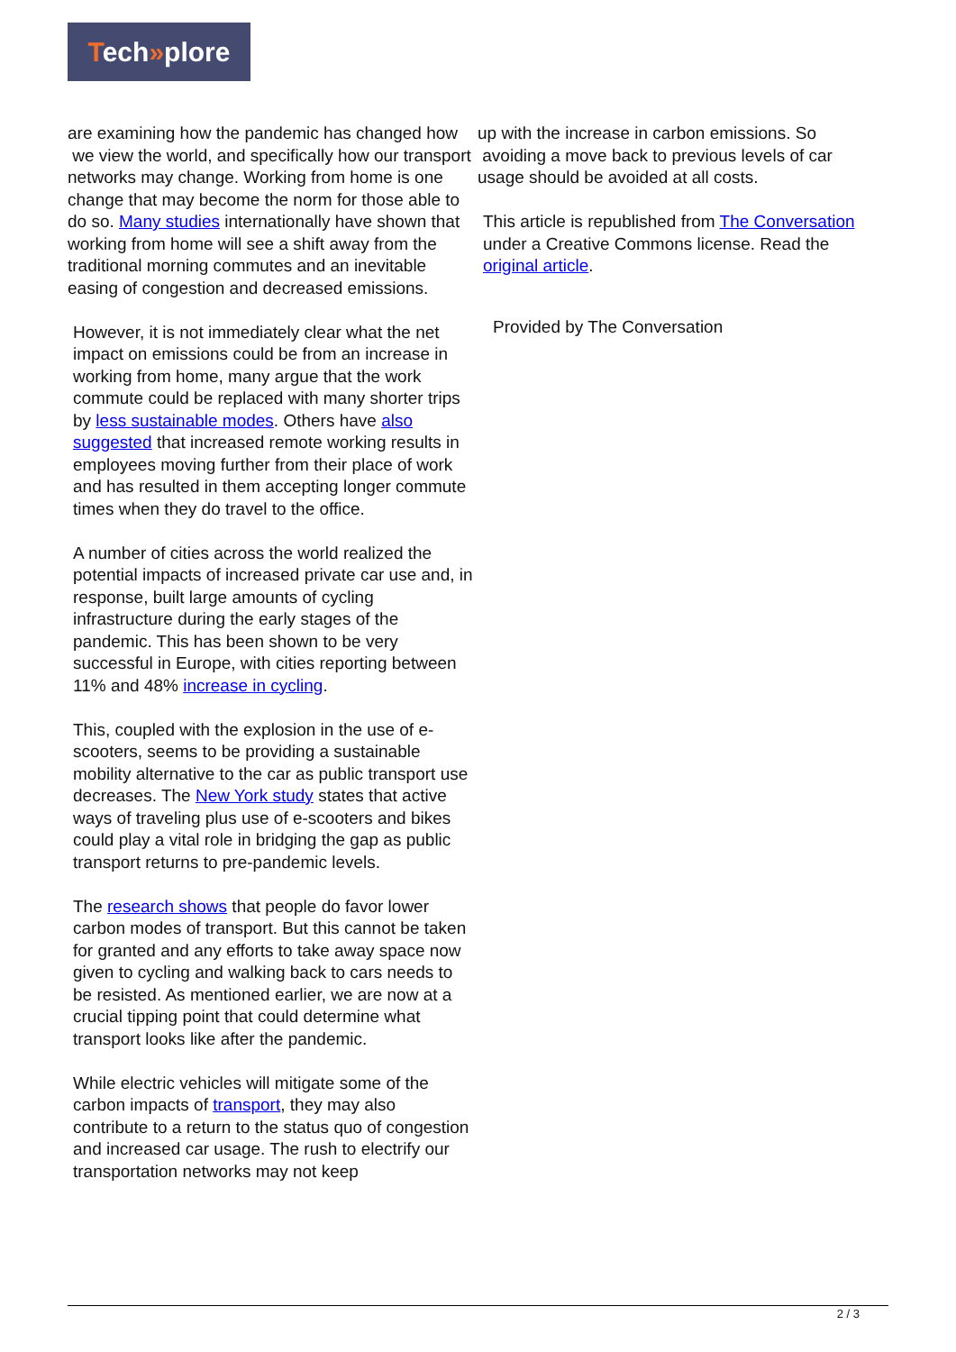Tech»plore
are examining how the pandemic has changed how
we view the world, and specifically how our transport networks may change. Working from home is one change that may become the norm for those able to do so. Many studies internationally have shown that working from home will see a shift away from the traditional morning commutes and an inevitable easing of congestion and decreased emissions.
However, it is not immediately clear what the net impact on emissions could be from an increase in working from home, many argue that the work commute could be replaced with many shorter trips by less sustainable modes. Others have also suggested that increased remote working results in employees moving further from their place of work and has resulted in them accepting longer commute times when they do travel to the office.
A number of cities across the world realized the potential impacts of increased private car use and, in response, built large amounts of cycling infrastructure during the early stages of the pandemic. This has been shown to be very successful in Europe, with cities reporting between 11% and 48% increase in cycling.
This, coupled with the explosion in the use of e-scooters, seems to be providing a sustainable mobility alternative to the car as public transport use decreases. The New York study states that active ways of traveling plus use of e-scooters and bikes could play a vital role in bridging the gap as public transport returns to pre-pandemic levels.
The research shows that people do favor lower carbon modes of transport. But this cannot be taken for granted and any efforts to take away space now given to cycling and walking back to cars needs to be resisted. As mentioned earlier, we are now at a crucial tipping point that could determine what transport looks like after the pandemic.
While electric vehicles will mitigate some of the carbon impacts of transport, they may also contribute to a return to the status quo of congestion and increased car usage. The rush to electrify our transportation networks may not keep
up with the increase in carbon emissions. So
avoiding a move back to previous levels of car usage should be avoided at all costs.
This article is republished from The Conversation under a Creative Commons license. Read the original article.
Provided by The Conversation
2 / 3